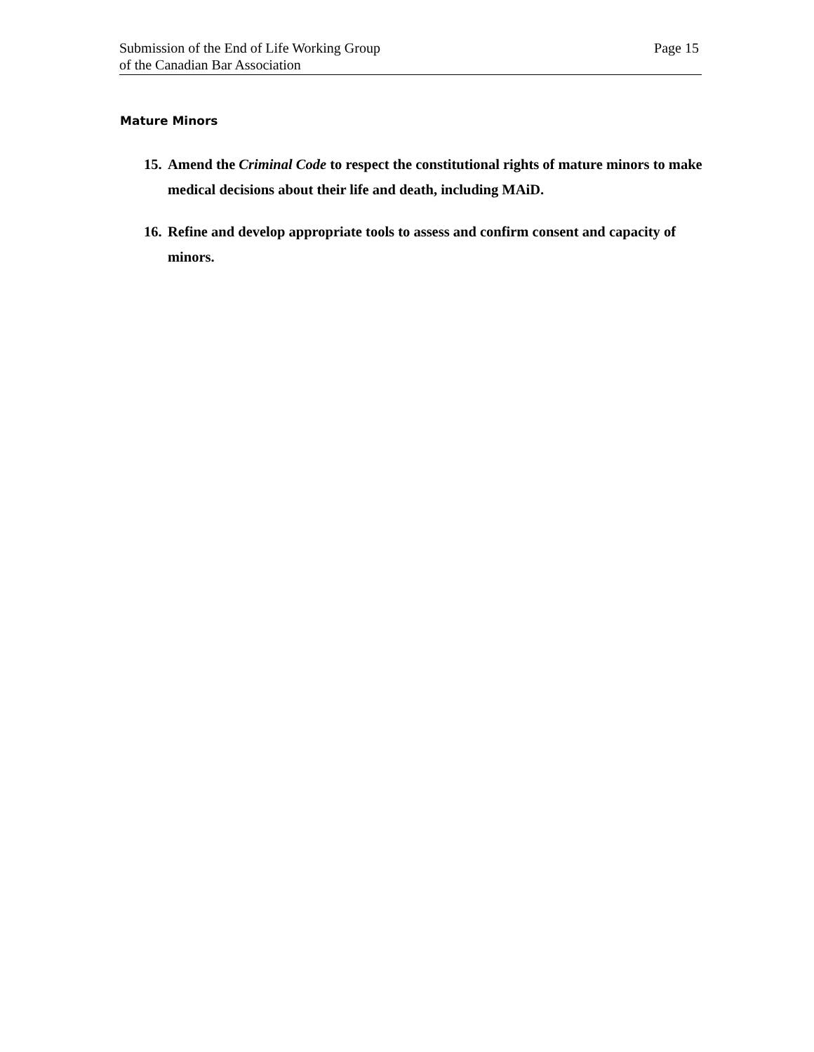Submission of the End of Life Working Group
of the Canadian Bar Association
Page 15
Mature Minors
15. Amend the Criminal Code to respect the constitutional rights of mature minors to make medical decisions about their life and death, including MAiD.
16. Refine and develop appropriate tools to assess and confirm consent and capacity of minors.